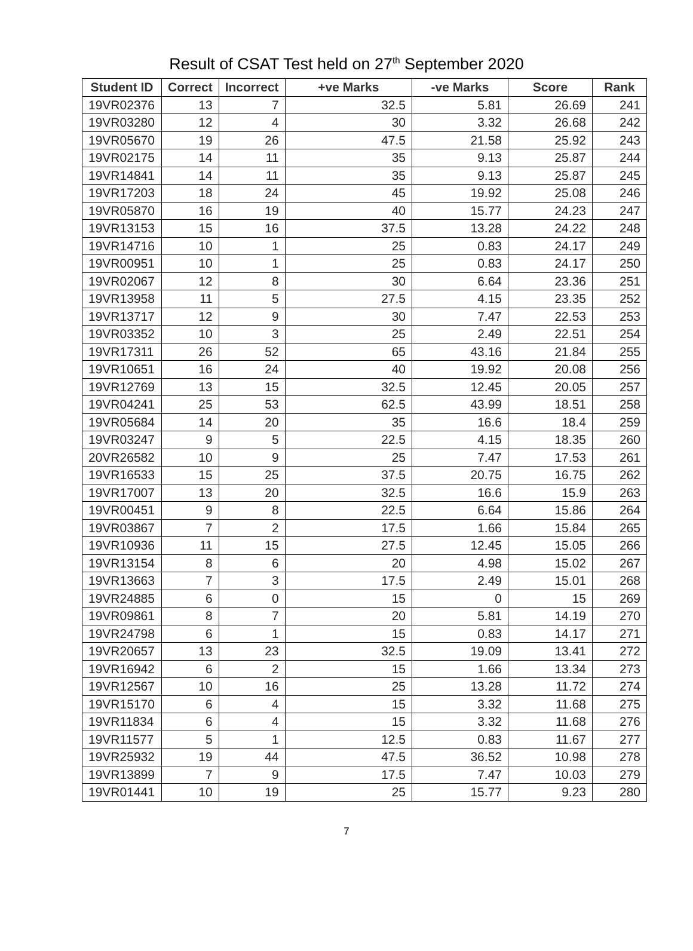Result of CSAT Test held on 27<sup>th</sup> September 2020
| Student ID | Correct | Incorrect | +ve Marks | -ve Marks | Score | Rank |
| --- | --- | --- | --- | --- | --- | --- |
| 19VR02376 | 13 | 7 | 32.5 | 5.81 | 26.69 | 241 |
| 19VR03280 | 12 | 4 | 30 | 3.32 | 26.68 | 242 |
| 19VR05670 | 19 | 26 | 47.5 | 21.58 | 25.92 | 243 |
| 19VR02175 | 14 | 11 | 35 | 9.13 | 25.87 | 244 |
| 19VR14841 | 14 | 11 | 35 | 9.13 | 25.87 | 245 |
| 19VR17203 | 18 | 24 | 45 | 19.92 | 25.08 | 246 |
| 19VR05870 | 16 | 19 | 40 | 15.77 | 24.23 | 247 |
| 19VR13153 | 15 | 16 | 37.5 | 13.28 | 24.22 | 248 |
| 19VR14716 | 10 | 1 | 25 | 0.83 | 24.17 | 249 |
| 19VR00951 | 10 | 1 | 25 | 0.83 | 24.17 | 250 |
| 19VR02067 | 12 | 8 | 30 | 6.64 | 23.36 | 251 |
| 19VR13958 | 11 | 5 | 27.5 | 4.15 | 23.35 | 252 |
| 19VR13717 | 12 | 9 | 30 | 7.47 | 22.53 | 253 |
| 19VR03352 | 10 | 3 | 25 | 2.49 | 22.51 | 254 |
| 19VR17311 | 26 | 52 | 65 | 43.16 | 21.84 | 255 |
| 19VR10651 | 16 | 24 | 40 | 19.92 | 20.08 | 256 |
| 19VR12769 | 13 | 15 | 32.5 | 12.45 | 20.05 | 257 |
| 19VR04241 | 25 | 53 | 62.5 | 43.99 | 18.51 | 258 |
| 19VR05684 | 14 | 20 | 35 | 16.6 | 18.4 | 259 |
| 19VR03247 | 9 | 5 | 22.5 | 4.15 | 18.35 | 260 |
| 20VR26582 | 10 | 9 | 25 | 7.47 | 17.53 | 261 |
| 19VR16533 | 15 | 25 | 37.5 | 20.75 | 16.75 | 262 |
| 19VR17007 | 13 | 20 | 32.5 | 16.6 | 15.9 | 263 |
| 19VR00451 | 9 | 8 | 22.5 | 6.64 | 15.86 | 264 |
| 19VR03867 | 7 | 2 | 17.5 | 1.66 | 15.84 | 265 |
| 19VR10936 | 11 | 15 | 27.5 | 12.45 | 15.05 | 266 |
| 19VR13154 | 8 | 6 | 20 | 4.98 | 15.02 | 267 |
| 19VR13663 | 7 | 3 | 17.5 | 2.49 | 15.01 | 268 |
| 19VR24885 | 6 | 0 | 15 | 0 | 15 | 269 |
| 19VR09861 | 8 | 7 | 20 | 5.81 | 14.19 | 270 |
| 19VR24798 | 6 | 1 | 15 | 0.83 | 14.17 | 271 |
| 19VR20657 | 13 | 23 | 32.5 | 19.09 | 13.41 | 272 |
| 19VR16942 | 6 | 2 | 15 | 1.66 | 13.34 | 273 |
| 19VR12567 | 10 | 16 | 25 | 13.28 | 11.72 | 274 |
| 19VR15170 | 6 | 4 | 15 | 3.32 | 11.68 | 275 |
| 19VR11834 | 6 | 4 | 15 | 3.32 | 11.68 | 276 |
| 19VR11577 | 5 | 1 | 12.5 | 0.83 | 11.67 | 277 |
| 19VR25932 | 19 | 44 | 47.5 | 36.52 | 10.98 | 278 |
| 19VR13899 | 7 | 9 | 17.5 | 7.47 | 10.03 | 279 |
| 19VR01441 | 10 | 19 | 25 | 15.77 | 9.23 | 280 |
7